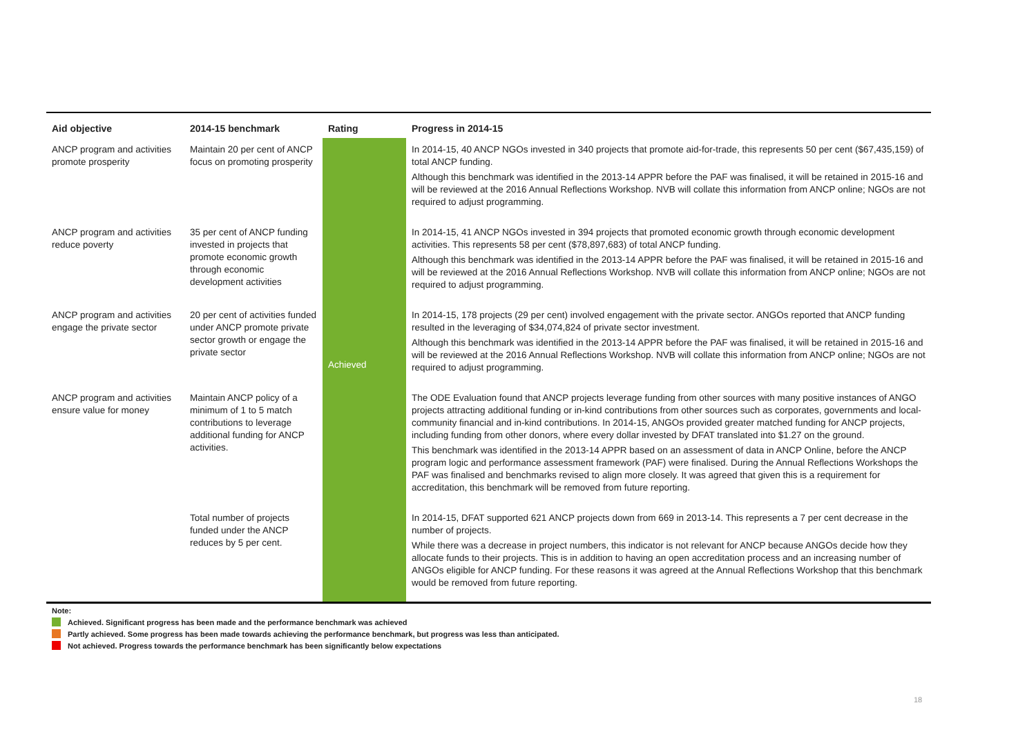| Aid objective | 2014-15 benchmark | Rating | Progress in 2014-15 |
| --- | --- | --- | --- |
| ANCP program and activities promote prosperity | Maintain 20 per cent of ANCP focus on promoting prosperity | Achieved | In 2014-15, 40 ANCP NGOs invested in 340 projects that promote aid-for-trade, this represents 50 per cent ($67,435,159) of total ANCP funding. Although this benchmark was identified in the 2013-14 APPR before the PAF was finalised, it will be retained in 2015-16 and will be reviewed at the 2016 Annual Reflections Workshop. NVB will collate this information from ANCP online; NGOs are not required to adjust programming. |
| ANCP program and activities reduce poverty | 35 per cent of ANCP funding invested in projects that promote economic growth through economic development activities | | In 2014-15, 41 ANCP NGOs invested in 394 projects that promoted economic growth through economic development activities. This represents 58 per cent ($78,897,683) of total ANCP funding. Although this benchmark was identified in the 2013-14 APPR before the PAF was finalised, it will be retained in 2015-16 and will be reviewed at the 2016 Annual Reflections Workshop. NVB will collate this information from ANCP online; NGOs are not required to adjust programming. |
| ANCP program and activities engage the private sector | 20 per cent of activities funded under ANCP promote private sector growth or engage the private sector | | In 2014-15, 178 projects (29 per cent) involved engagement with the private sector. ANGOs reported that ANCP funding resulted in the leveraging of $34,074,824 of private sector investment. Although this benchmark was identified in the 2013-14 APPR before the PAF was finalised, it will be retained in 2015-16 and will be reviewed at the 2016 Annual Reflections Workshop. NVB will collate this information from ANCP online; NGOs are not required to adjust programming. |
| ANCP program and activities ensure value for money | Maintain ANCP policy of a minimum of 1 to 5 match contributions to leverage additional funding for ANCP activities. | | The ODE Evaluation found that ANCP projects leverage funding from other sources with many positive instances of ANGO projects attracting additional funding or in-kind contributions from other sources such as corporates, governments and local-community financial and in-kind contributions. In 2014-15, ANGOs provided greater matched funding for ANCP projects, including funding from other donors, where every dollar invested by DFAT translated into $1.27 on the ground. This benchmark was identified in the 2013-14 APPR based on an assessment of data in ANCP Online, before the ANCP program logic and performance assessment framework (PAF) were finalised. During the Annual Reflections Workshops the PAF was finalised and benchmarks revised to align more closely. It was agreed that given this is a requirement for accreditation, this benchmark will be removed from future reporting. |
| | Total number of projects funded under the ANCP reduces by 5 per cent. | | In 2014-15, DFAT supported 621 ANCP projects down from 669 in 2013-14. This represents a 7 per cent decrease in the number of projects. While there was a decrease in project numbers, this indicator is not relevant for ANCP because ANGOs decide how they allocate funds to their projects. This is in addition to having an open accreditation process and an increasing number of ANGOs eligible for ANCP funding. For these reasons it was agreed at the Annual Reflections Workshop that this benchmark would be removed from future reporting. |
Note:
Achieved. Significant progress has been made and the performance benchmark was achieved
Partly achieved. Some progress has been made towards achieving the performance benchmark, but progress was less than anticipated.
Not achieved. Progress towards the performance benchmark has been significantly below expectations
18